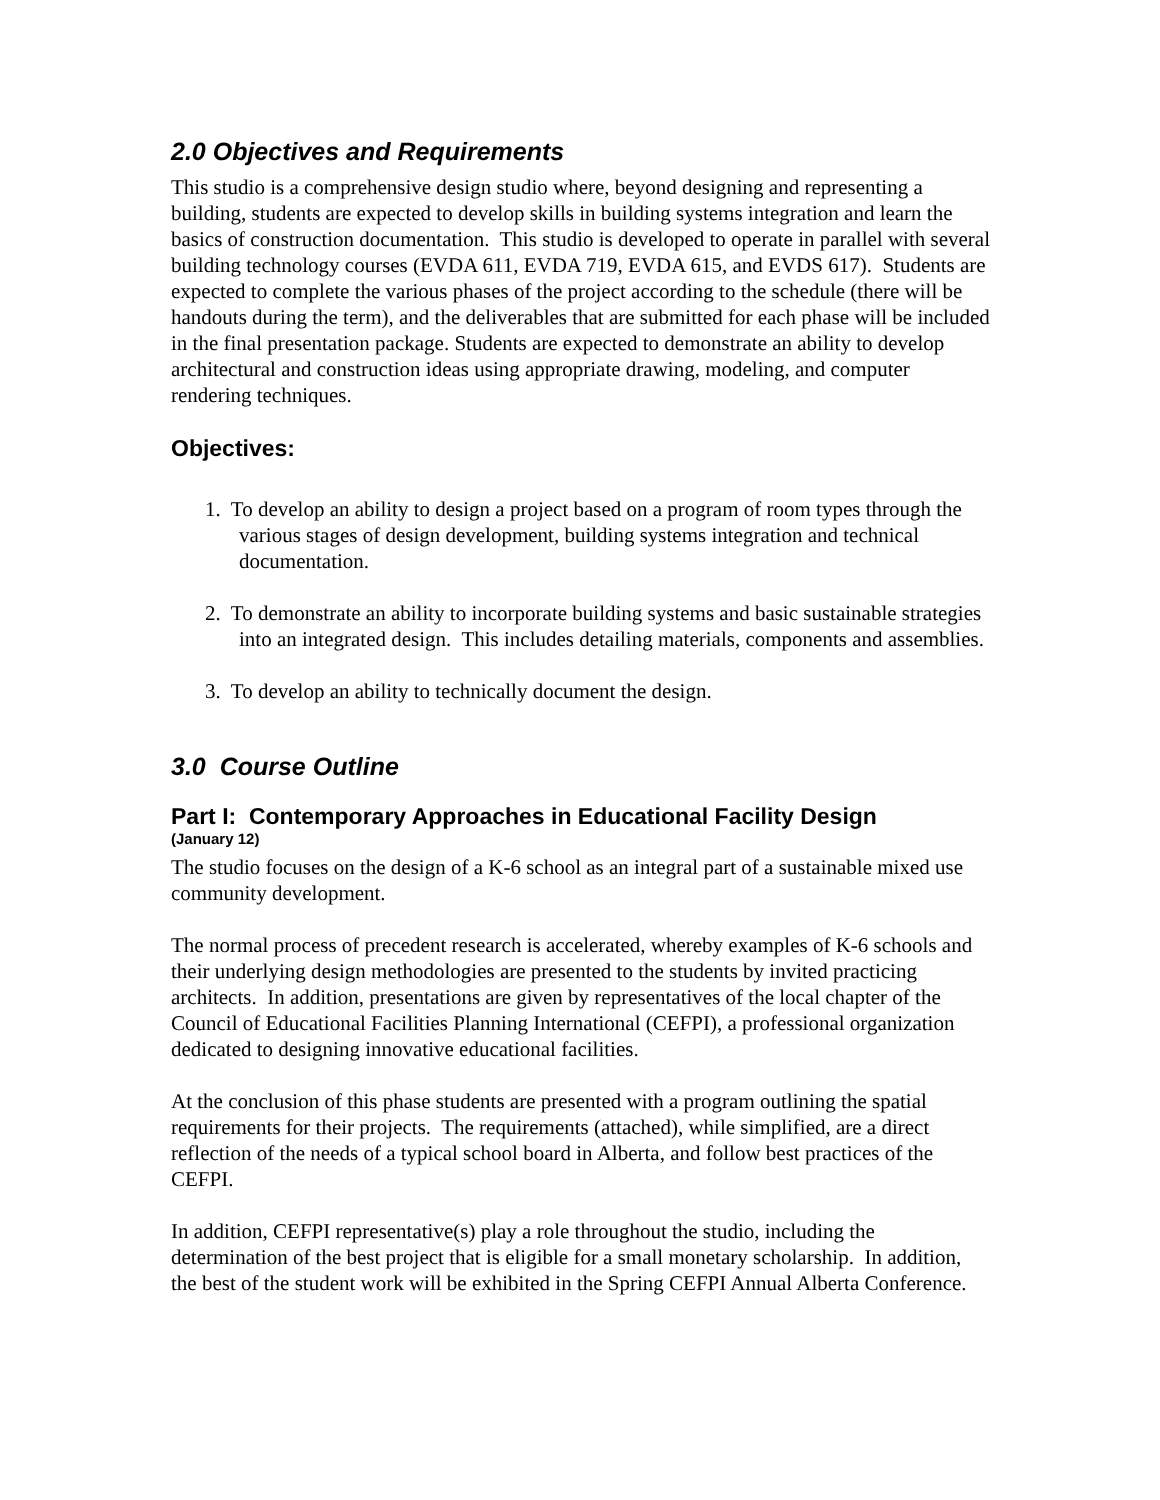2.0 Objectives and Requirements
This studio is a comprehensive design studio where, beyond designing and representing a building, students are expected to develop skills in building systems integration and learn the basics of construction documentation. This studio is developed to operate in parallel with several building technology courses (EVDA 611, EVDA 719, EVDA 615, and EVDS 617). Students are expected to complete the various phases of the project according to the schedule (there will be handouts during the term), and the deliverables that are submitted for each phase will be included in the final presentation package. Students are expected to demonstrate an ability to develop architectural and construction ideas using appropriate drawing, modeling, and computer rendering techniques.
Objectives:
1. To develop an ability to design a project based on a program of room types through the various stages of design development, building systems integration and technical documentation.
2. To demonstrate an ability to incorporate building systems and basic sustainable strategies into an integrated design. This includes detailing materials, components and assemblies.
3. To develop an ability to technically document the design.
3.0 Course Outline
Part I: Contemporary Approaches in Educational Facility Design
(January 12)
The studio focuses on the design of a K-6 school as an integral part of a sustainable mixed use community development.
The normal process of precedent research is accelerated, whereby examples of K-6 schools and their underlying design methodologies are presented to the students by invited practicing architects. In addition, presentations are given by representatives of the local chapter of the Council of Educational Facilities Planning International (CEFPI), a professional organization dedicated to designing innovative educational facilities.
At the conclusion of this phase students are presented with a program outlining the spatial requirements for their projects. The requirements (attached), while simplified, are a direct reflection of the needs of a typical school board in Alberta, and follow best practices of the CEFPI.
In addition, CEFPI representative(s) play a role throughout the studio, including the determination of the best project that is eligible for a small monetary scholarship. In addition, the best of the student work will be exhibited in the Spring CEFPI Annual Alberta Conference.